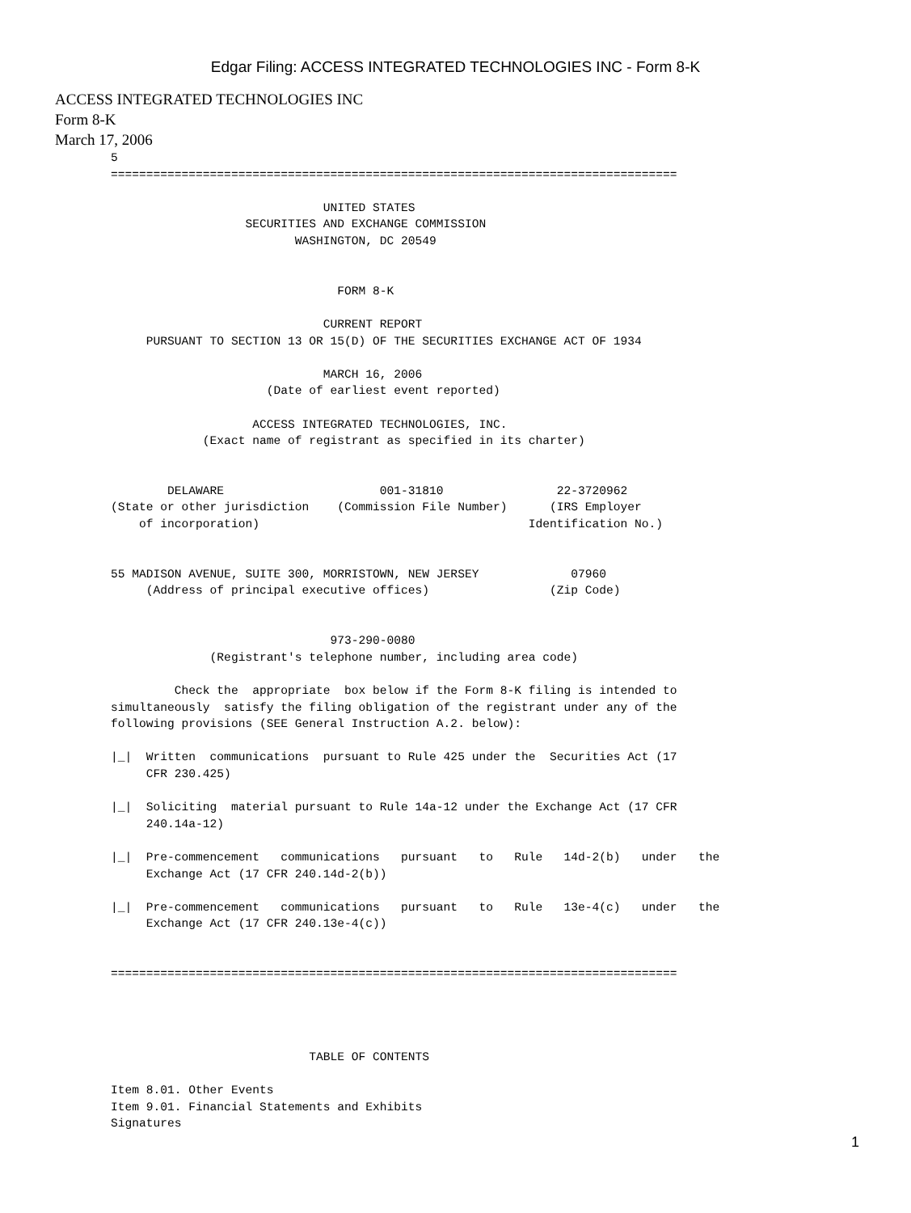Edgar Filing: ACCESS INTEGRATED TECHNOLOGIES INC - Form 8-K
ACCESS INTEGRATED TECHNOLOGIES INC
Form 8-K
March 17, 2006
5
================================================================================

                              UNITED STATES
                   SECURITIES AND EXCHANGE COMMISSION
                          WASHINGTON, DC 20549


                                FORM 8-K

                              CURRENT REPORT
     PURSUANT TO SECTION 13 OR 15(D) OF THE SECURITIES EXCHANGE ACT OF 1934

                              MARCH 16, 2006
                      (Date of earliest event reported)

                    ACCESS INTEGRATED TECHNOLOGIES, INC.
             (Exact name of registrant as specified in its charter)


        DELAWARE                      001-31810                22-3720962
(State or other jurisdiction    (Commission File Number)      (IRS Employer
    of incorporation)                                      Identification No.)


55 MADISON AVENUE, SUITE 300, MORRISTOWN, NEW JERSEY             07960
     (Address of principal executive offices)                 (Zip Code)


                               973-290-0080
              (Registrant's telephone number, including area code)

         Check the  appropriate  box below if the Form 8-K filing is intended to
simultaneously  satisfy the filing obligation of the registrant under any of the
following provisions (SEE General Instruction A.2. below):

|_|  Written  communications  pursuant to Rule 425 under the  Securities Act (17
     CFR 230.425)

|_|  Soliciting  material pursuant to Rule 14a-12 under the Exchange Act (17 CFR
     240.14a-12)

|_|  Pre-commencement   communications   pursuant   to   Rule   14d-2(b)   under   the
     Exchange Act (17 CFR 240.14d-2(b))

|_|  Pre-commencement   communications   pursuant   to   Rule   13e-4(c)   under   the
     Exchange Act (17 CFR 240.13e-4(c))


================================================================================




                            TABLE OF CONTENTS

Item 8.01. Other Events
Item 9.01. Financial Statements and Exhibits
Signatures
1